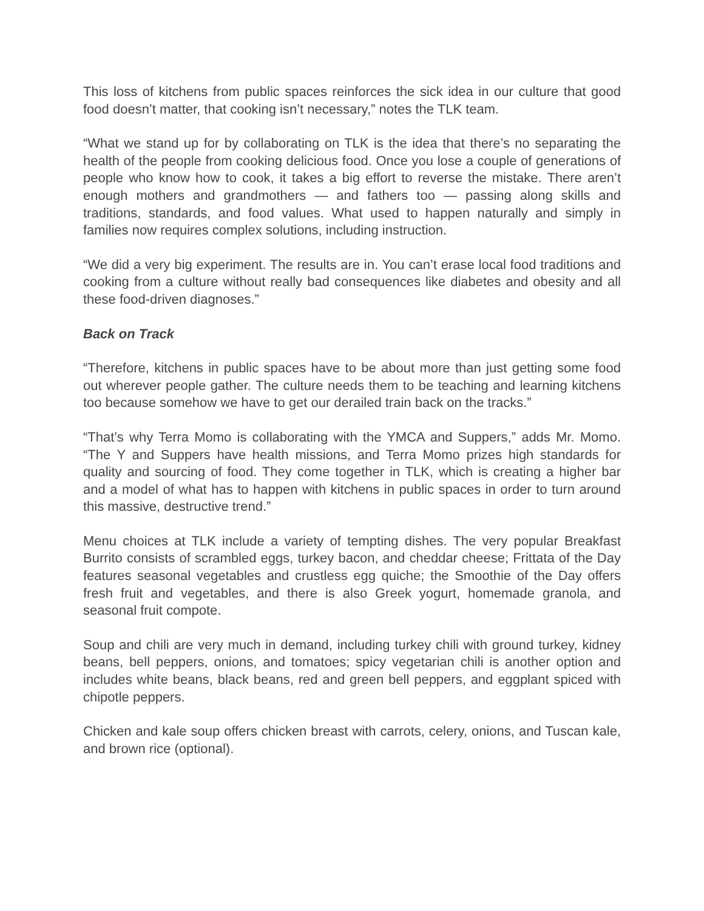This loss of kitchens from public spaces reinforces the sick idea in our culture that good food doesn’t matter, that cooking isn’t necessary,” notes the TLK team.
“What we stand up for by collaborating on TLK is the idea that there’s no separating the health of the people from cooking delicious food. Once you lose a couple of generations of people who know how to cook, it takes a big effort to reverse the mistake. There aren’t enough mothers and grandmothers — and fathers too — passing along skills and traditions, standards, and food values. What used to happen naturally and simply in families now requires complex solutions, including instruction.
“We did a very big experiment. The results are in. You can’t erase local food traditions and cooking from a culture without really bad consequences like diabetes and obesity and all these food-driven diagnoses.”
Back on Track
“Therefore, kitchens in public spaces have to be about more than just getting some food out wherever people gather. The culture needs them to be teaching and learning kitchens too because somehow we have to get our derailed train back on the tracks.”
“That’s why Terra Momo is collaborating with the YMCA and Suppers,” adds Mr. Momo. “The Y and Suppers have health missions, and Terra Momo prizes high standards for quality and sourcing of food. They come together in TLK, which is creating a higher bar and a model of what has to happen with kitchens in public spaces in order to turn around this massive, destructive trend.”
Menu choices at TLK include a variety of tempting dishes. The very popular Breakfast Burrito consists of scrambled eggs, turkey bacon, and cheddar cheese; Frittata of the Day features seasonal vegetables and crustless egg quiche; the Smoothie of the Day offers fresh fruit and vegetables, and there is also Greek yogurt, homemade granola, and seasonal fruit compote.
Soup and chili are very much in demand, including turkey chili with ground turkey, kidney beans, bell peppers, onions, and tomatoes; spicy vegetarian chili is another option and includes white beans, black beans, red and green bell peppers, and eggplant spiced with chipotle peppers.
Chicken and kale soup offers chicken breast with carrots, celery, onions, and Tuscan kale, and brown rice (optional).